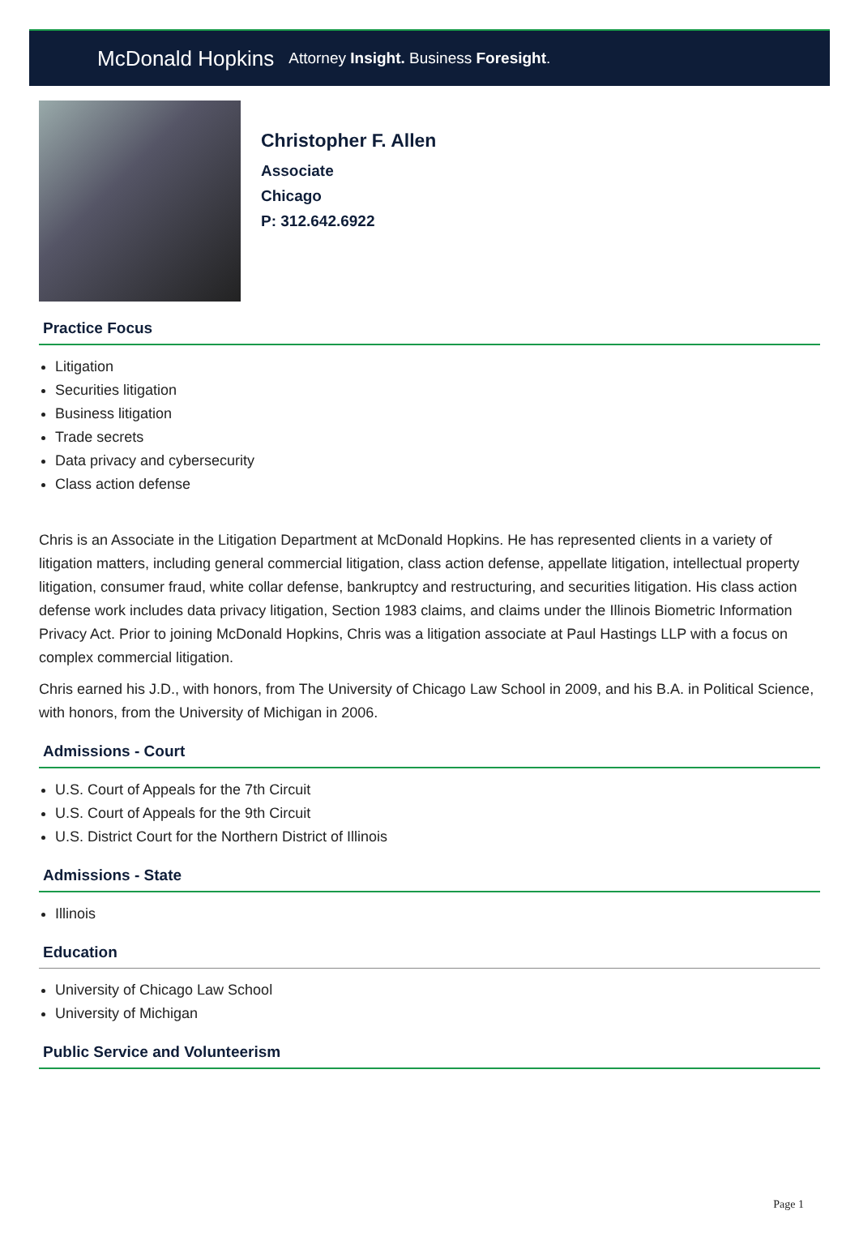McDonald Hopkins Attorney Insight. Business Foresight.
Christopher F. Allen
Associate
Chicago
P: 312.642.6922
Practice Focus
Litigation
Securities litigation
Business litigation
Trade secrets
Data privacy and cybersecurity
Class action defense
Chris is an Associate in the Litigation Department at McDonald Hopkins. He has represented clients in a variety of litigation matters, including general commercial litigation, class action defense, appellate litigation, intellectual property litigation, consumer fraud, white collar defense, bankruptcy and restructuring, and securities litigation. His class action defense work includes data privacy litigation, Section 1983 claims, and claims under the Illinois Biometric Information Privacy Act. Prior to joining McDonald Hopkins, Chris was a litigation associate at Paul Hastings LLP with a focus on complex commercial litigation.
Chris earned his J.D., with honors, from The University of Chicago Law School in 2009, and his B.A. in Political Science, with honors, from the University of Michigan in 2006.
Admissions - Court
U.S. Court of Appeals for the 7th Circuit
U.S. Court of Appeals for the 9th Circuit
U.S. District Court for the Northern District of Illinois
Admissions - State
Illinois
Education
University of Chicago Law School
University of Michigan
Public Service and Volunteerism
Page 1